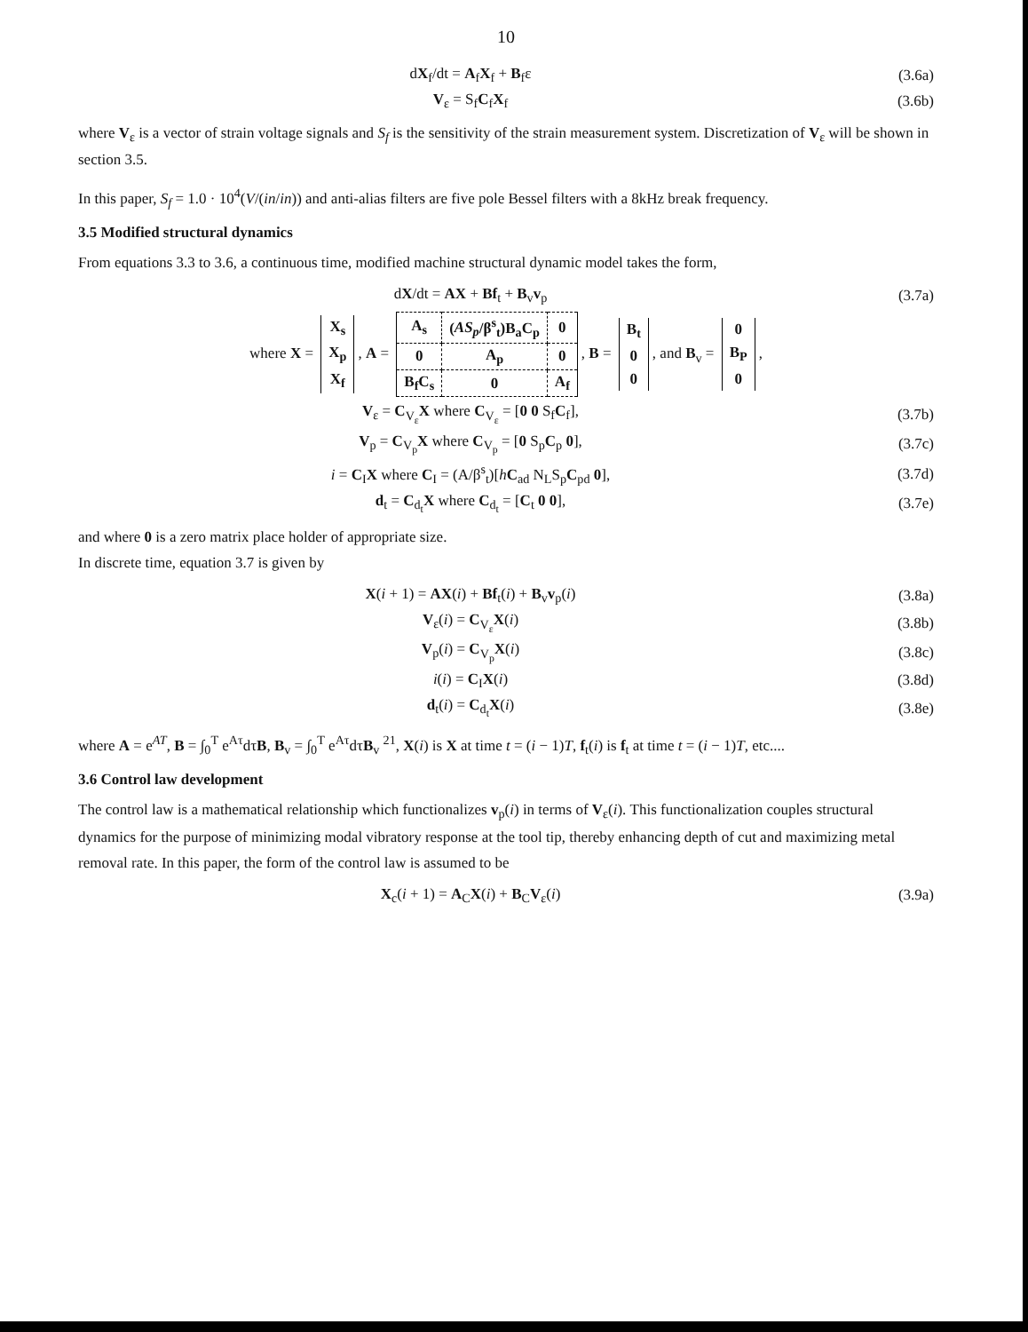10
dX<sub>f</sub>/dt = A<sub>f</sub>X<sub>f</sub> + B<sub>f</sub>ε (3.6a)
V<sub>ε</sub> = S<sub>f</sub>C<sub>f</sub>X<sub>f</sub> (3.6b)
where V<sub>ε</sub> is a vector of strain voltage signals and S<sub>f</sub> is the sensitivity of the strain measurement system. Discretization of V<sub>ε</sub> will be shown in section 3.5.
In this paper, S<sub>f</sub> = 1.0 · 10<sup>4</sup>(V/(in/in)) and anti-alias filters are five pole Bessel filters with a 8kHz break frequency.
3.5 Modified structural dynamics
From equations 3.3 to 3.6, a continuous time, modified machine structural dynamic model takes the form,
dX/dt = AX + Bf<sub>t</sub> + B<sub>v</sub>v<sub>p</sub> (3.7a)
where X =
| X<sub>s</sub> |
| X<sub>p</sub> |
| X<sub>f</sub> |
, A =
| A<sub>s</sub> | ( AS<sub>p</sub> /β<sup>s</sup><sub>t</sub>)B<sub>a</sub>C<sub>p</sub> | 0 |
| 0 | A<sub>p</sub> | 0 |
| B<sub>f</sub>C<sub>s</sub> | 0 | A<sub>f</sub> |
, B =
| B<sub>t</sub> |
| 0 |
| 0 |
, and B<sub>v</sub> =
| 0 |
| B<sub>P</sub> |
| 0 |
,
V<sub>ε</sub> = C<sub>V<sub>ε</sub></sub>X where C<sub>V<sub>ε</sub></sub> = [0 0 S<sub>f</sub>C<sub>f</sub>],
(3.7b)
V<sub>p</sub> = C<sub>V<sub>p</sub></sub>X where C<sub>V<sub>p</sub></sub> = [0 S<sub>p</sub>C<sub>p</sub> 0],
(3.7c)
i = C<sub>I</sub>X where C<sub>I</sub> = (A/β<sup>s</sup><sub>t</sub>)[hC<sub>ad</sub> N<sub>L</sub>S<sub>p</sub>C<sub>pd</sub> 0],
(3.7d)
d<sub>t</sub> = C<sub>d<sub>t</sub></sub>X where C<sub>d<sub>t</sub></sub> = [C<sub>t</sub> 0 0],
(3.7e)
and where 0 is a zero matrix place holder of appropriate size.
In discrete time, equation 3.7 is given by
X(i + 1) = AX(i) + Bf<sub>t</sub>(i) + B<sub>v</sub>v<sub>p</sub>(i)
(3.8a)
V<sub>ε</sub>(i) = C<sub>V<sub>ε</sub></sub>X(i) (3.8b)
V<sub>p</sub>(i) = C<sub>V<sub>p</sub></sub>X(i) (3.8c)
i(i) = C<sub>I</sub>X(i) (3.8d)
d<sub>t</sub>(i) = C<sub>d<sub>t</sub></sub>X(i) (3.8e)
where A = e<sup>AT</sup>, B = ∫<sub>0</sub><sup>T</sup> e<sup>Aτ</sup>dτB, B<sub>v</sub> = ∫<sub>0</sub><sup>T</sup> e<sup>Aτ</sup>dτB<sub>v</sub> <sup>21</sup>, X(i) is X at time t = (i − 1)T, f<sub>t</sub>(i) is f<sub>t</sub> at time t = (i − 1)T, etc....
3.6 Control law development
The control law is a mathematical relationship which functionalizes v<sub>p</sub>(i) in terms of V<sub>ε</sub>(i). This functionalization couples structural dynamics for the purpose of minimizing modal vibratory response at the tool tip, thereby enhancing depth of cut and maximizing metal removal rate. In this paper, the form of the control law is assumed to be
X<sub>c</sub>(i + 1) = A<sub>C</sub>X(i) + B<sub>C</sub>V<sub>ε</sub>(i) (3.9a)